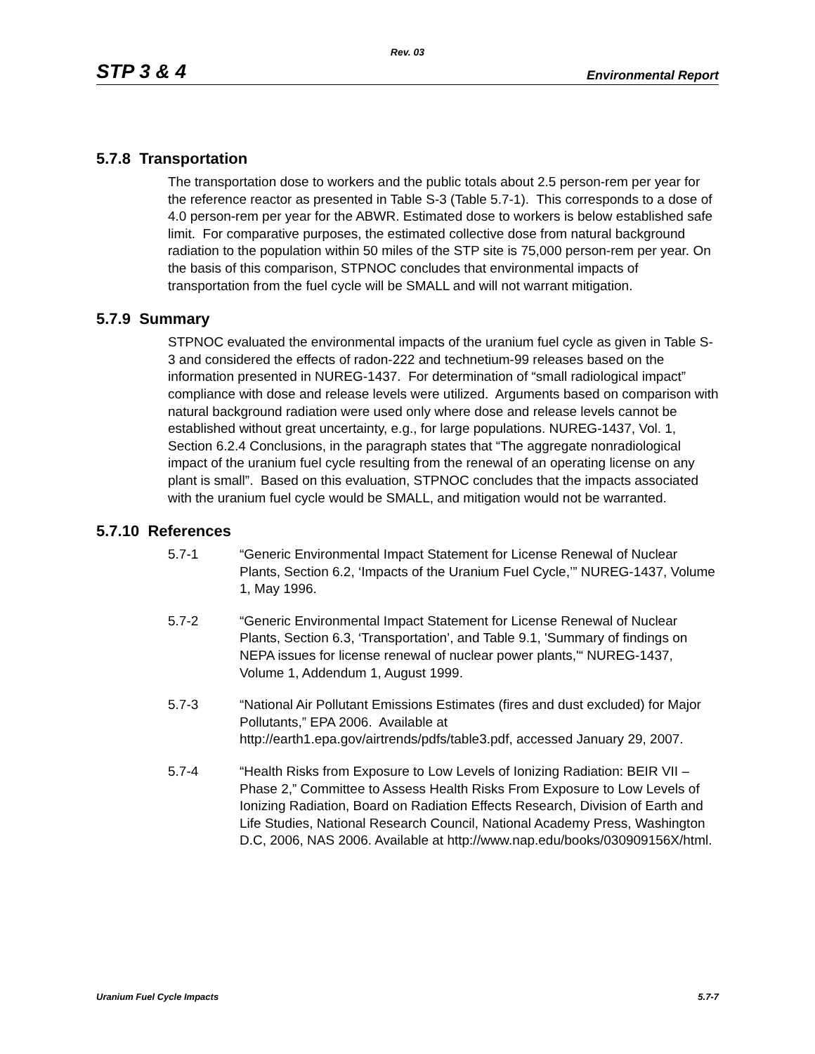Rev. 03
STP 3 & 4 Environmental Report
5.7.8 Transportation
The transportation dose to workers and the public totals about 2.5 person-rem per year for the reference reactor as presented in Table S-3 (Table 5.7-1). This corresponds to a dose of 4.0 person-rem per year for the ABWR. Estimated dose to workers is below established safe limit. For comparative purposes, the estimated collective dose from natural background radiation to the population within 50 miles of the STP site is 75,000 person-rem per year. On the basis of this comparison, STPNOC concludes that environmental impacts of transportation from the fuel cycle will be SMALL and will not warrant mitigation.
5.7.9 Summary
STPNOC evaluated the environmental impacts of the uranium fuel cycle as given in Table S-3 and considered the effects of radon-222 and technetium-99 releases based on the information presented in NUREG-1437. For determination of “small radiological impact” compliance with dose and release levels were utilized. Arguments based on comparison with natural background radiation were used only where dose and release levels cannot be established without great uncertainty, e.g., for large populations. NUREG-1437, Vol. 1, Section 6.2.4 Conclusions, in the paragraph states that “The aggregate nonradiological impact of the uranium fuel cycle resulting from the renewal of an operating license on any plant is small”. Based on this evaluation, STPNOC concludes that the impacts associated with the uranium fuel cycle would be SMALL, and mitigation would not be warranted.
5.7.10 References
5.7-1 “Generic Environmental Impact Statement for License Renewal of Nuclear Plants, Section 6.2, ‘Impacts of the Uranium Fuel Cycle,’” NUREG-1437, Volume 1, May 1996.
5.7-2 “Generic Environmental Impact Statement for License Renewal of Nuclear Plants, Section 6.3, ‘Transportation’, and Table 9.1, 'Summary of findings on NEPA issues for license renewal of nuclear power plants,'“ NUREG-1437, Volume 1, Addendum 1, August 1999.
5.7-3 “National Air Pollutant Emissions Estimates (fires and dust excluded) for Major Pollutants,” EPA 2006. Available at http://earth1.epa.gov/airtrends/pdfs/table3.pdf, accessed January 29, 2007.
5.7-4 “Health Risks from Exposure to Low Levels of Ionizing Radiation: BEIR VII – Phase 2,” Committee to Assess Health Risks From Exposure to Low Levels of Ionizing Radiation, Board on Radiation Effects Research, Division of Earth and Life Studies, National Research Council, National Academy Press, Washington D.C, 2006, NAS 2006. Available at http://www.nap.edu/books/030909156X/html.
Uranium Fuel Cycle Impacts 5.7-7